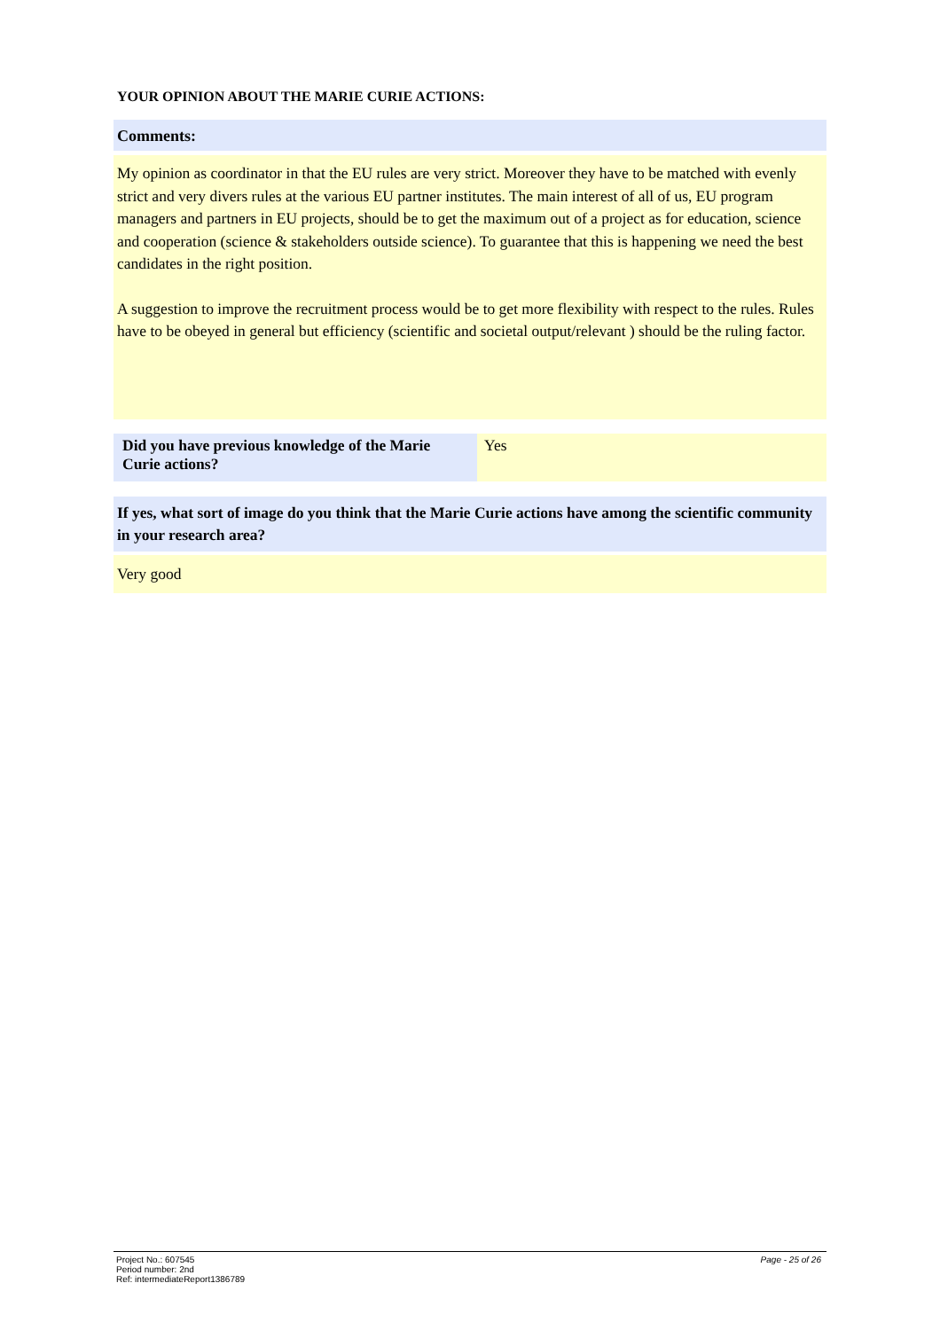YOUR OPINION ABOUT THE MARIE CURIE ACTIONS:
Comments:
My opinion as coordinator in that the EU rules are very strict. Moreover they have to be matched with evenly strict and very divers rules at the various EU partner institutes. The main interest of all of us, EU program managers and partners in EU projects, should be to get the maximum out of a project as for education, science and cooperation (science & stakeholders outside science). To guarantee that this is happening we need the best candidates in the right position.
A suggestion to improve the recruitment process would be to get more flexibility with respect to the rules. Rules have to be obeyed in general but efficiency (scientific and societal output/relevant ) should be the ruling factor.
| Did you have previous knowledge of the Marie Curie actions? | Yes |
If yes, what sort of image do you think that the Marie Curie actions have among the scientific community in your research area?
Very good
Project No.: 607545
Period number: 2nd
Ref: intermediateReport1386789
Page - 25 of 26